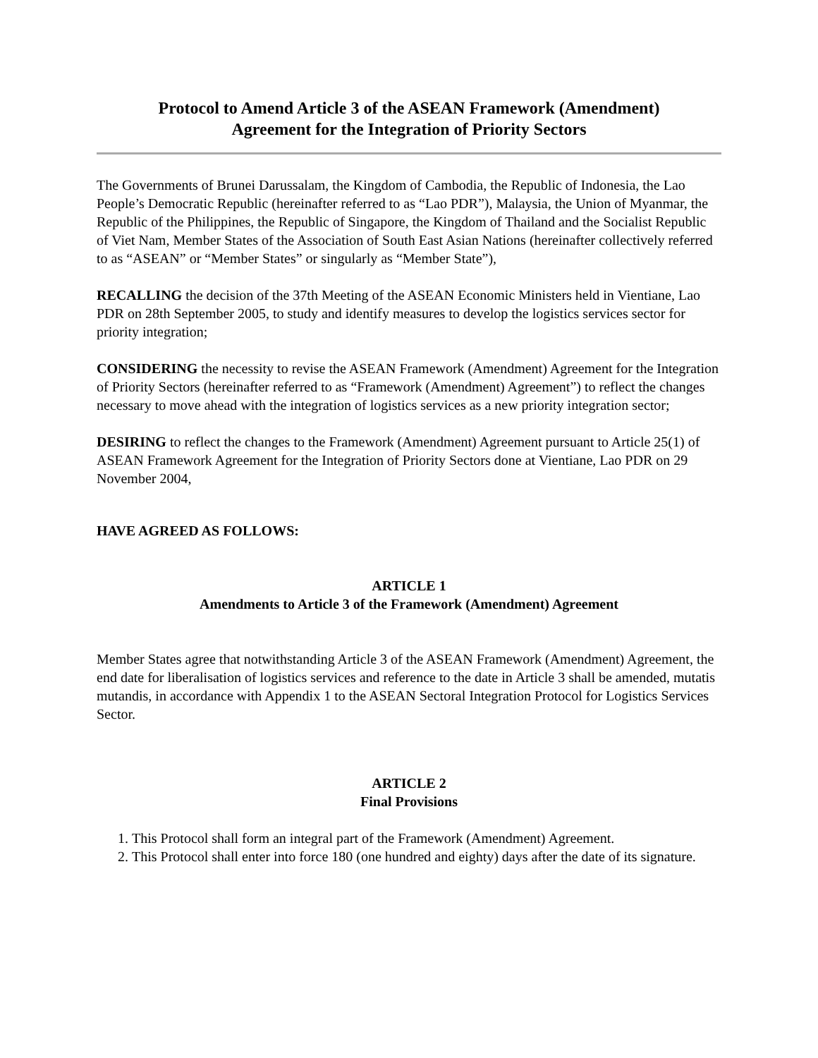Protocol to Amend Article 3 of the ASEAN Framework (Amendment)
Agreement for the Integration of Priority Sectors
The Governments of Brunei Darussalam, the Kingdom of Cambodia, the Republic of Indonesia, the Lao People’s Democratic Republic (hereinafter referred to as “Lao PDR”), Malaysia, the Union of Myanmar, the Republic of the Philippines, the Republic of Singapore, the Kingdom of Thailand and the Socialist Republic of Viet Nam, Member States of the Association of South East Asian Nations (hereinafter collectively referred to as “ASEAN” or “Member States” or singularly as “Member State”),
RECALLING the decision of the 37th Meeting of the ASEAN Economic Ministers held in Vientiane, Lao PDR on 28th September 2005, to study and identify measures to develop the logistics services sector for priority integration;
CONSIDERING the necessity to revise the ASEAN Framework (Amendment) Agreement for the Integration of Priority Sectors (hereinafter referred to as “Framework (Amendment) Agreement”) to reflect the changes necessary to move ahead with the integration of logistics services as a new priority integration sector;
DESIRING to reflect the changes to the Framework (Amendment) Agreement pursuant to Article 25(1) of ASEAN Framework Agreement for the Integration of Priority Sectors done at Vientiane, Lao PDR on 29 November 2004,
HAVE AGREED AS FOLLOWS:
ARTICLE 1
Amendments to Article 3 of the Framework (Amendment) Agreement
Member States agree that notwithstanding Article 3 of the ASEAN Framework (Amendment) Agreement, the end date for liberalisation of logistics services and reference to the date in Article 3 shall be amended, mutatis mutandis, in accordance with Appendix 1 to the ASEAN Sectoral Integration Protocol for Logistics Services Sector.
ARTICLE 2
Final Provisions
1. This Protocol shall form an integral part of the Framework (Amendment) Agreement.
2. This Protocol shall enter into force 180 (one hundred and eighty) days after the date of its signature.